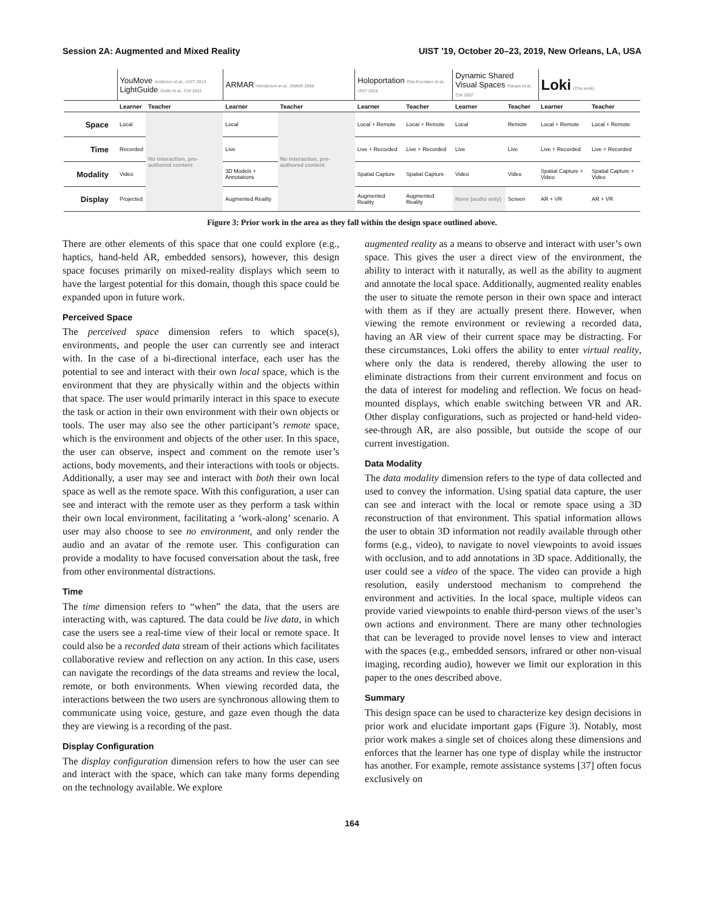Session 2A: Augmented and Mixed Reality UIST '19, October 20–23, 2019, New Orleans, LA, USA
| | YouMove Anderson et al., UIST 2013 LightGuide Sodhi et al., CHI 2012 | | ARMAR Henderson et al., ISMAR 2009 | | Holoportation Orts-Escolano et al., UIST 2016 | | Dynamic Shared Visual Spaces Ranjan et al., CHI 2007 | | Loki (This work) | |
| | Learner | Teacher | Learner | Teacher | Learner | Teacher | Learner | Teacher | Learner | Teacher |
| Space | Local | No interaction, pre-authored content | Local | No interaction, pre-authored content | Local + Remote | Local + Remote | Local | Remote | Local + Remote | Local + Remote |
| Time | Recorded | | Live | | Live + Recorded | Live + Recorded | Live | Live | Live + Recorded | Live + Recorded |
| Modality | Video | | 3D Models + Annotations | | Spatial Capture | Spatial Capture | Video | Video | Spatial Capture + Video | Spatial Capture + Video |
| Display | Projected | | Augmented Reality | | Augmented Reality | Augmented Reality | None (audio only) | Screen | AR + VR | AR + VR |
Figure 3: Prior work in the area as they fall within the design space outlined above.
There are other elements of this space that one could explore (e.g., haptics, hand-held AR, embedded sensors), however, this design space focuses primarily on mixed-reality displays which seem to have the largest potential for this domain, though this space could be expanded upon in future work.
Perceived Space
The perceived space dimension refers to which space(s), environments, and people the user can currently see and interact with. In the case of a bi-directional interface, each user has the potential to see and interact with their own local space, which is the environment that they are physically within and the objects within that space. The user would primarily interact in this space to execute the task or action in their own environment with their own objects or tools. The user may also see the other participant’s remote space, which is the environment and objects of the other user. In this space, the user can observe, inspect and comment on the remote user’s actions, body movements, and their interactions with tools or objects. Additionally, a user may see and interact with both their own local space as well as the remote space. With this configuration, a user can see and interact with the remote user as they perform a task within their own local environment, facilitating a ‘work-along’ scenario. A user may also choose to see no environment, and only render the audio and an avatar of the remote user. This configuration can provide a modality to have focused conversation about the task, free from other environmental distractions.
Time
The time dimension refers to “when” the data, that the users are interacting with, was captured. The data could be live data, in which case the users see a real-time view of their local or remote space. It could also be a recorded data stream of their actions which facilitates collaborative review and reflection on any action. In this case, users can navigate the recordings of the data streams and review the local, remote, or both environments. When viewing recorded data, the interactions between the two users are synchronous allowing them to communicate using voice, gesture, and gaze even though the data they are viewing is a recording of the past.
Display Configuration
The display configuration dimension refers to how the user can see and interact with the space, which can take many forms depending on the technology available. We explore
augmented reality as a means to observe and interact with user’s own space. This gives the user a direct view of the environment, the ability to interact with it naturally, as well as the ability to augment and annotate the local space. Additionally, augmented reality enables the user to situate the remote person in their own space and interact with them as if they are actually present there. However, when viewing the remote environment or reviewing a recorded data, having an AR view of their current space may be distracting. For these circumstances, Loki offers the ability to enter virtual reality, where only the data is rendered, thereby allowing the user to eliminate distractions from their current environment and focus on the data of interest for modeling and reflection. We focus on head-mounted displays, which enable switching between VR and AR. Other display configurations, such as projected or hand-held video-see-through AR, are also possible, but outside the scope of our current investigation.
Data Modality
The data modality dimension refers to the type of data collected and used to convey the information. Using spatial data capture, the user can see and interact with the local or remote space using a 3D reconstruction of that environment. This spatial information allows the user to obtain 3D information not readily available through other forms (e.g., video), to navigate to novel viewpoints to avoid issues with occlusion, and to add annotations in 3D space. Additionally, the user could see a video of the space. The video can provide a high resolution, easily understood mechanism to comprehend the environment and activities. In the local space, multiple videos can provide varied viewpoints to enable third-person views of the user’s own actions and environment. There are many other technologies that can be leveraged to provide novel lenses to view and interact with the spaces (e.g., embedded sensors, infrared or other non-visual imaging, recording audio), however we limit our exploration in this paper to the ones described above.
Summary
This design space can be used to characterize key design decisions in prior work and elucidate important gaps (Figure 3). Notably, most prior work makes a single set of choices along these dimensions and enforces that the learner has one type of display while the instructor has another. For example, remote assistance systems [37] often focus exclusively on
164